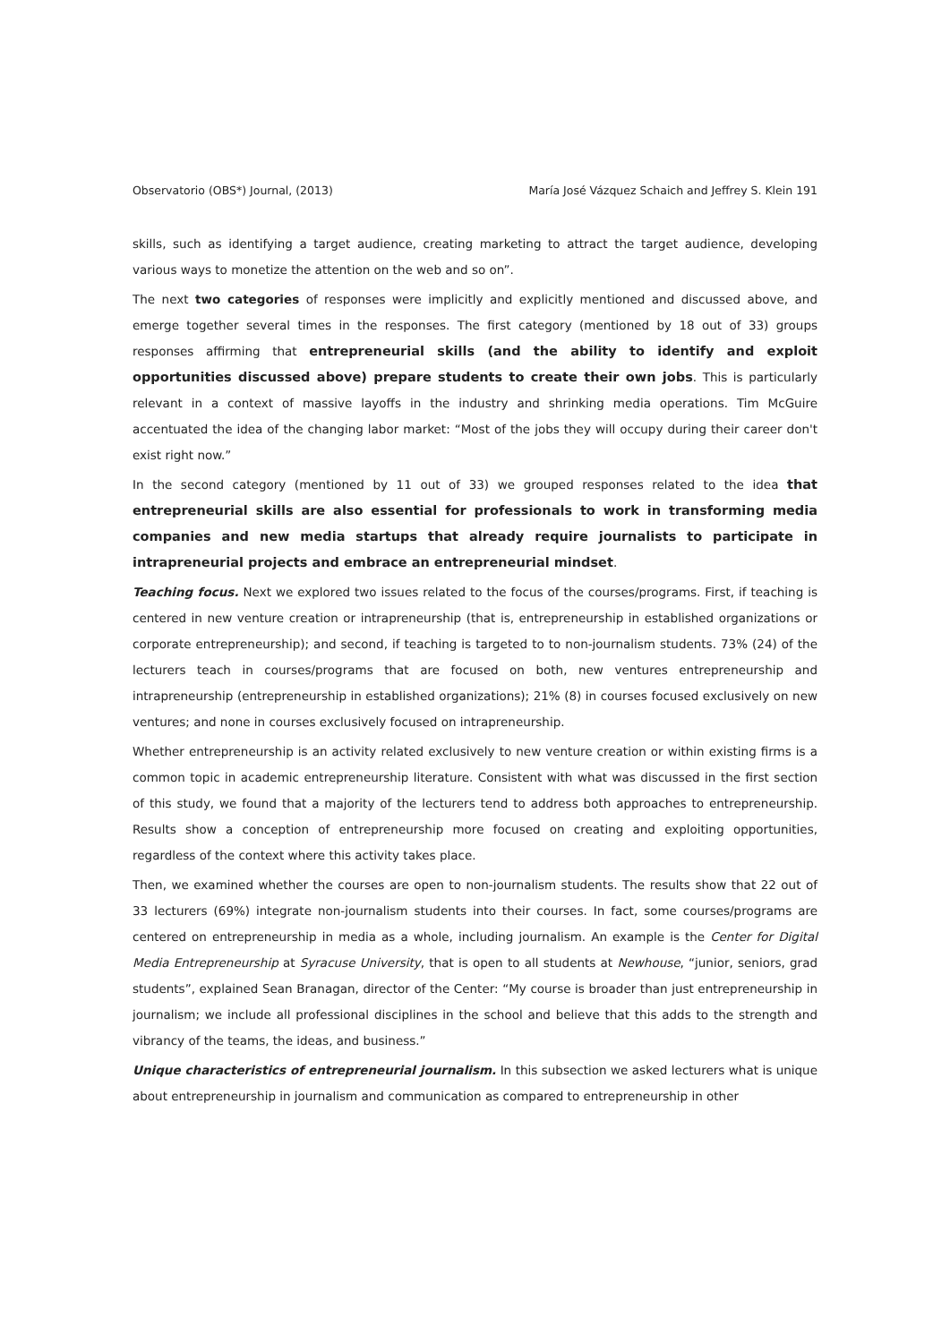Observatorio (OBS*) Journal, (2013) María José Vázquez Schaich and Jeffrey S. Klein 191
skills, such as identifying a target audience, creating marketing to attract the target audience, developing various ways to monetize the attention on the web and so on”.
The next two categories of responses were implicitly and explicitly mentioned and discussed above, and emerge together several times in the responses. The first category (mentioned by 18 out of 33) groups responses affirming that entrepreneurial skills (and the ability to identify and exploit opportunities discussed above) prepare students to create their own jobs. This is particularly relevant in a context of massive layoffs in the industry and shrinking media operations. Tim McGuire accentuated the idea of the changing labor market: “Most of the jobs they will occupy during their career don't exist right now.”
In the second category (mentioned by 11 out of 33) we grouped responses related to the idea that entrepreneurial skills are also essential for professionals to work in transforming media companies and new media startups that already require journalists to participate in intrapreneurial projects and embrace an entrepreneurial mindset.
Teaching focus. Next we explored two issues related to the focus of the courses/programs. First, if teaching is centered in new venture creation or intrapreneurship (that is, entrepreneurship in established organizations or corporate entrepreneurship); and second, if teaching is targeted to to non-journalism students. 73% (24) of the lecturers teach in courses/programs that are focused on both, new ventures entrepreneurship and intrapreneurship (entrepreneurship in established organizations); 21% (8) in courses focused exclusively on new ventures; and none in courses exclusively focused on intrapreneurship.
Whether entrepreneurship is an activity related exclusively to new venture creation or within existing firms is a common topic in academic entrepreneurship literature. Consistent with what was discussed in the first section of this study, we found that a majority of the lecturers tend to address both approaches to entrepreneurship. Results show a conception of entrepreneurship more focused on creating and exploiting opportunities, regardless of the context where this activity takes place.
Then, we examined whether the courses are open to non-journalism students. The results show that 22 out of 33 lecturers (69%) integrate non-journalism students into their courses. In fact, some courses/programs are centered on entrepreneurship in media as a whole, including journalism. An example is the Center for Digital Media Entrepreneurship at Syracuse University, that is open to all students at Newhouse, “junior, seniors, grad students”, explained Sean Branagan, director of the Center: “My course is broader than just entrepreneurship in journalism; we include all professional disciplines in the school and believe that this adds to the strength and vibrancy of the teams, the ideas, and business.”
Unique characteristics of entrepreneurial journalism. In this subsection we asked lecturers what is unique about entrepreneurship in journalism and communication as compared to entrepreneurship in other